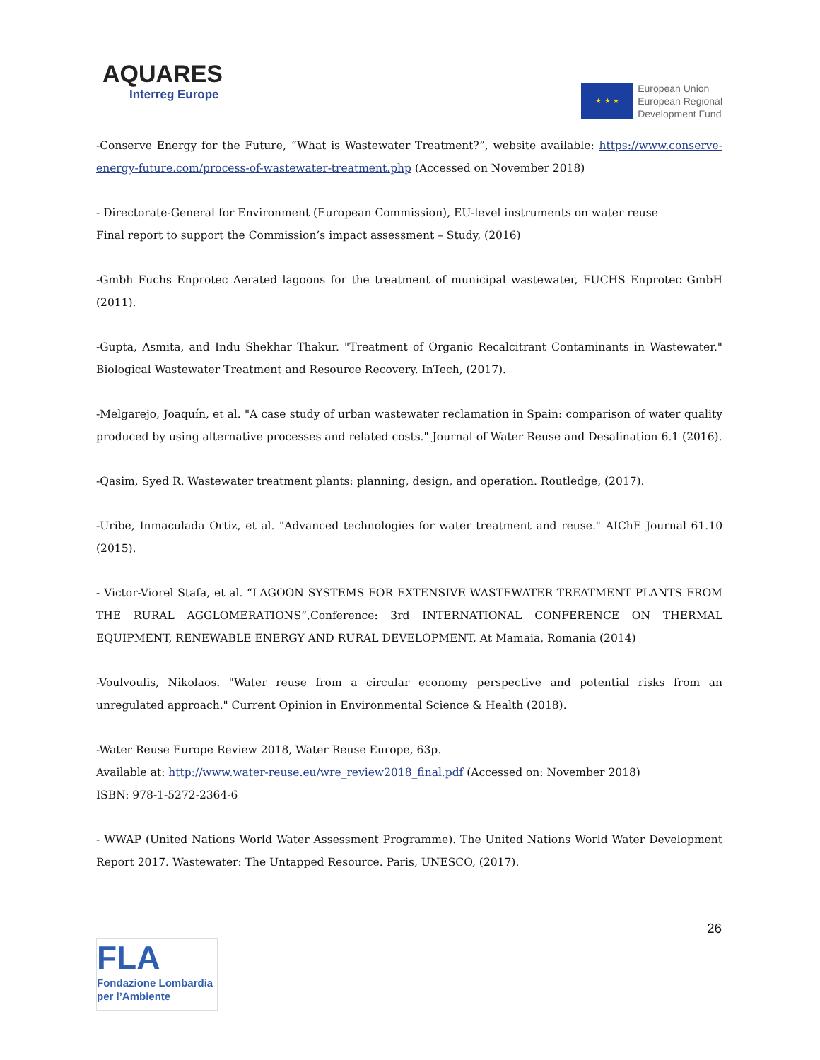AQUARES
Interreg Europe
★ ★ ★
European Union
European Regional
Development Fund
-Conserve Energy for the Future, “What is Wastewater Treatment?”, website available: https://www.conserve-energy-future.com/process-of-wastewater-treatment.php (Accessed on November 2018)
- Directorate-General for Environment (European Commission), EU-level instruments on water reuse
Final report to support the Commission’s impact assessment – Study, (2016)
-Gmbh Fuchs Enprotec Aerated lagoons for the treatment of municipal wastewater, FUCHS Enprotec GmbH (2011).
-Gupta, Asmita, and Indu Shekhar Thakur. "Treatment of Organic Recalcitrant Contaminants in Wastewater." Biological Wastewater Treatment and Resource Recovery. InTech, (2017).
-Melgarejo, Joaquín, et al. "A case study of urban wastewater reclamation in Spain: comparison of water quality produced by using alternative processes and related costs." Journal of Water Reuse and Desalination 6.1 (2016).
-Qasim, Syed R. Wastewater treatment plants: planning, design, and operation. Routledge, (2017).
-Uribe, Inmaculada Ortiz, et al. "Advanced technologies for water treatment and reuse." AIChE Journal 61.10 (2015).
- Victor-Viorel Stafa, et al. “LAGOON SYSTEMS FOR EXTENSIVE WASTEWATER TREATMENT PLANTS FROM THE RURAL AGGLOMERATIONS”,Conference: 3rd INTERNATIONAL CONFERENCE ON THERMAL EQUIPMENT, RENEWABLE ENERGY AND RURAL DEVELOPMENT, At Mamaia, Romania (2014)
-Voulvoulis, Nikolaos. "Water reuse from a circular economy perspective and potential risks from an unregulated approach." Current Opinion in Environmental Science & Health (2018).
-Water Reuse Europe Review 2018, Water Reuse Europe, 63p.
Available at: http://www.water-reuse.eu/wre_review2018_final.pdf (Accessed on: November 2018)
ISBN: 978-1-5272-2364-6
- WWAP (United Nations World Water Assessment Programme). The United Nations World Water Development Report 2017. Wastewater: The Untapped Resource. Paris, UNESCO, (2017).
26
FLA
Fondazione Lombardia
per l’Ambiente